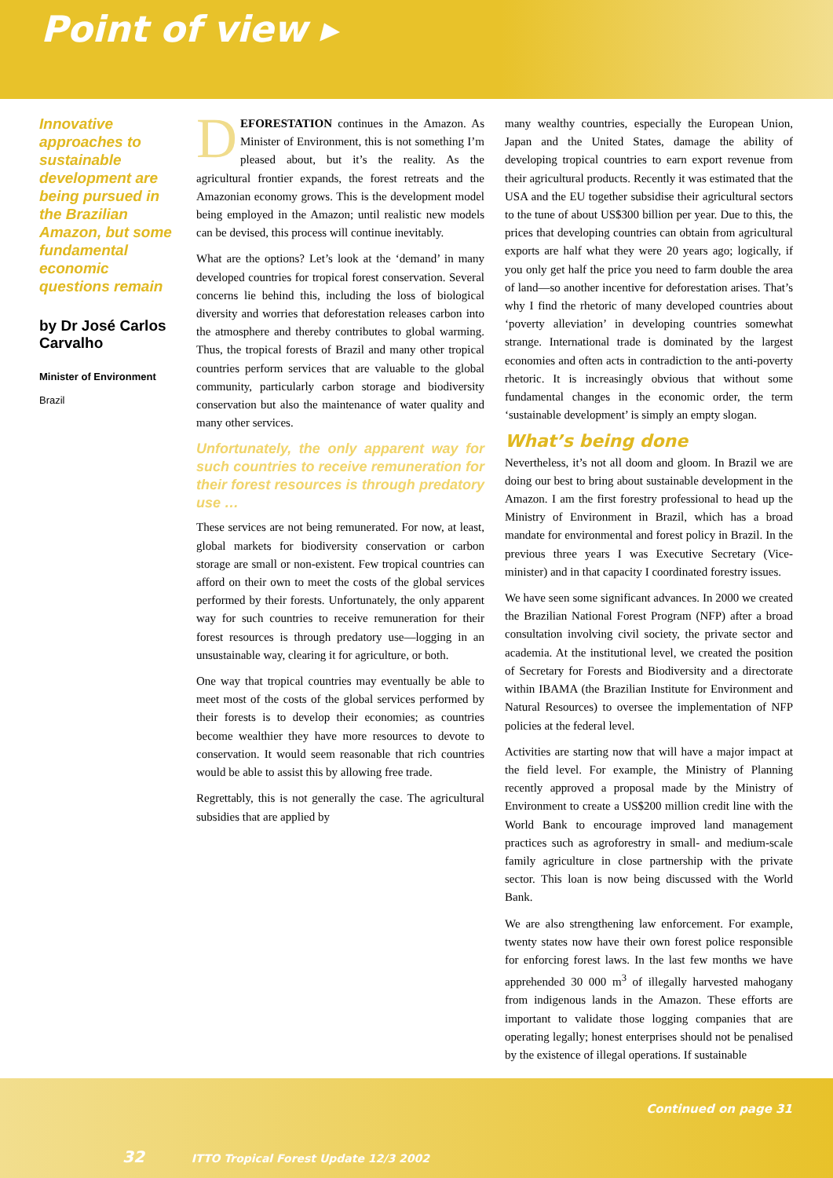Point of view ▸
Innovative approaches to sustainable development are being pursued in the Brazilian Amazon, but some fundamental economic questions remain
by Dr José Carlos Carvalho
Minister of Environment
Brazil
DEFORESTATION continues in the Amazon. As Minister of Environment, this is not something I’m pleased about, but it’s the reality. As the agricultural frontier expands, the forest retreats and the Amazonian economy grows. This is the development model being employed in the Amazon; until realistic new models can be devised, this process will continue inevitably.
What are the options? Let’s look at the ‘demand’ in many developed countries for tropical forest conservation. Several concerns lie behind this, including the loss of biological diversity and worries that deforestation releases carbon into the atmosphere and thereby contributes to global warming. Thus, the tropical forests of Brazil and many other tropical countries perform services that are valuable to the global community, particularly carbon storage and biodiversity conservation but also the maintenance of water quality and many other services.
Unfortunately, the only apparent way for such countries to receive remuneration for their forest resources is through predatory use …
These services are not being remunerated. For now, at least, global markets for biodiversity conservation or carbon storage are small or non-existent. Few tropical countries can afford on their own to meet the costs of the global services performed by their forests. Unfortunately, the only apparent way for such countries to receive remuneration for their forest resources is through predatory use—logging in an unsustainable way, clearing it for agriculture, or both.
One way that tropical countries may eventually be able to meet most of the costs of the global services performed by their forests is to develop their economies; as countries become wealthier they have more resources to devote to conservation. It would seem reasonable that rich countries would be able to assist this by allowing free trade.
Regrettably, this is not generally the case. The agricultural subsidies that are applied by
many wealthy countries, especially the European Union, Japan and the United States, damage the ability of developing tropical countries to earn export revenue from their agricultural products. Recently it was estimated that the USA and the EU together subsidise their agricultural sectors to the tune of about US$300 billion per year. Due to this, the prices that developing countries can obtain from agricultural exports are half what they were 20 years ago; logically, if you only get half the price you need to farm double the area of land—so another incentive for deforestation arises. That’s why I find the rhetoric of many developed countries about ‘poverty alleviation’ in developing countries somewhat strange. International trade is dominated by the largest economies and often acts in contradiction to the anti-poverty rhetoric. It is increasingly obvious that without some fundamental changes in the economic order, the term ‘sustainable development’ is simply an empty slogan.
What’s being done
Nevertheless, it’s not all doom and gloom. In Brazil we are doing our best to bring about sustainable development in the Amazon. I am the first forestry professional to head up the Ministry of Environment in Brazil, which has a broad mandate for environmental and forest policy in Brazil. In the previous three years I was Executive Secretary (Vice-minister) and in that capacity I coordinated forestry issues.
We have seen some significant advances. In 2000 we created the Brazilian National Forest Program (NFP) after a broad consultation involving civil society, the private sector and academia. At the institutional level, we created the position of Secretary for Forests and Biodiversity and a directorate within IBAMA (the Brazilian Institute for Environment and Natural Resources) to oversee the implementation of NFP policies at the federal level.
Activities are starting now that will have a major impact at the field level. For example, the Ministry of Planning recently approved a proposal made by the Ministry of Environment to create a US$200 million credit line with the World Bank to encourage improved land management practices such as agroforestry in small- and medium-scale family agriculture in close partnership with the private sector. This loan is now being discussed with the World Bank.
We are also strengthening law enforcement. For example, twenty states now have their own forest police responsible for enforcing forest laws. In the last few months we have apprehended 30 000 m<sup>3</sup> of illegally harvested mahogany from indigenous lands in the Amazon. These efforts are important to validate those logging companies that are operating legally; honest enterprises should not be penalised by the existence of illegal operations. If sustainable
Continued on page 31
32 ITTO Tropical Forest Update 12/3 2002